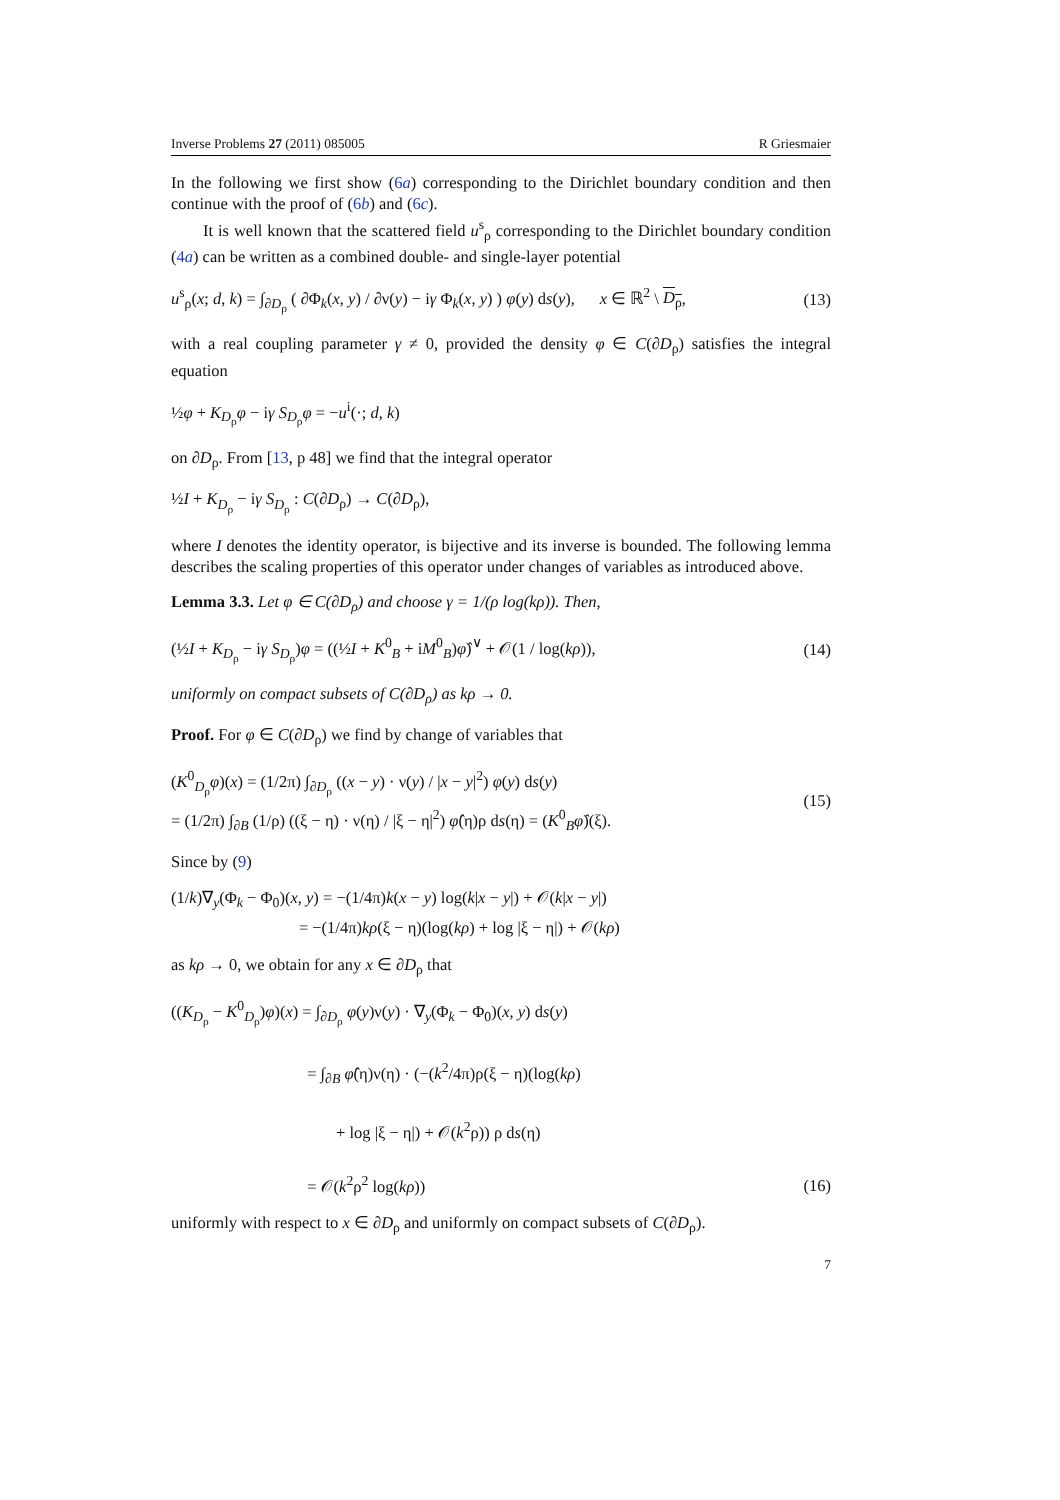Inverse Problems 27 (2011) 085005 R Griesmaier
In the following we first show (6a) corresponding to the Dirichlet boundary condition and then continue with the proof of (6b) and (6c).
It is well known that the scattered field u<sup>s</sup><sub>ρ</sub> corresponding to the Dirichlet boundary condition (4a) can be written as a combined double- and single-layer potential
u<sup>s</sup><sub>ρ</sub>(x; d, k) = ∫<sub>∂D<sub>ρ</sub></sub> ( ∂Φ<sub>k</sub>(x, y) / ∂ν(y) − iγ Φ<sub>k</sub>(x, y) ) φ(y) ds(y), x ∈ ℝ<sup>2</sup> \ D<sub>ρ</sub>, (13)
with a real coupling parameter γ ≠ 0, provided the density φ ∈ C(∂D<sub>ρ</sub>) satisfies the integral equation
½φ + K<sub>D<sub>ρ</sub></sub>φ − iγ S<sub>D<sub>ρ</sub></sub>φ = −u<sup>i</sup>(·; d, k)
on ∂D<sub>ρ</sub>. From [13, p 48] we find that the integral operator
½I + K<sub>D<sub>ρ</sub></sub> − iγ S<sub>D<sub>ρ</sub></sub> : C(∂D<sub>ρ</sub>) → C(∂D<sub>ρ</sub>),
where I denotes the identity operator, is bijective and its inverse is bounded. The following lemma describes the scaling properties of this operator under changes of variables as introduced above.
Lemma 3.3. Let φ ∈ C(∂D<sub>ρ</sub>) and choose γ = 1/(ρ log(kρ)). Then,
(½I + K<sub>D<sub>ρ</sub></sub> − iγ S<sub>D<sub>ρ</sub></sub>)φ = ((½I + K<sup>0</sup><sub>B</sub> + iM<sup>0</sup><sub>B</sub>)φ̂)<sup>∨</sup> + 𝒪(1 / log(kρ)), (14)
uniformly on compact subsets of C(∂D<sub>ρ</sub>) as kρ → 0.
Proof. For φ ∈ C(∂D<sub>ρ</sub>) we find by change of variables that
(K<sup>0</sup><sub>D<sub>ρ</sub></sub>φ)(x) = (1/2π) ∫<sub>∂D<sub>ρ</sub></sub> ((x − y) · ν(y) / |x − y|<sup>2</sup>) φ(y) ds(y)
= (1/2π) ∫<sub>∂B</sub> (1/ρ) ((ξ − η) · ν(η) / |ξ − η|<sup>2</sup>) φ̂(η)ρ ds(η) = (K<sup>0</sup><sub>B</sub>φ̂)(ξ). (15)
Since by (9)
(1/k)∇<sub>y</sub>(Φ<sub>k</sub> − Φ<sub>0</sub>)(x, y) = −(1/4π)k(x − y) log(k|x − y|) + 𝒪(k|x − y|)
= −(1/4π)kρ(ξ − η)(log(kρ) + log |ξ − η|) + 𝒪(kρ)
as kρ → 0, we obtain for any x ∈ ∂D<sub>ρ</sub> that
((K<sub>D<sub>ρ</sub></sub> − K<sup>0</sup><sub>D<sub>ρ</sub></sub>)φ)(x) = ∫<sub>∂D<sub>ρ</sub></sub> φ(y)ν(y) · ∇<sub>y</sub>(Φ<sub>k</sub> − Φ<sub>0</sub>)(x, y) ds(y)
= ∫<sub>∂B</sub> φ̂(η)ν(η) · (−(k<sup>2</sup>/4π)ρ(ξ − η)(log(kρ)
+ log |ξ − η|) + 𝒪(k<sup>2</sup>ρ)) ρ ds(η)
= 𝒪(k<sup>2</sup>ρ<sup>2</sup> log(kρ)) (16)
uniformly with respect to x ∈ ∂D<sub>ρ</sub> and uniformly on compact subsets of C(∂D<sub>ρ</sub>).
7